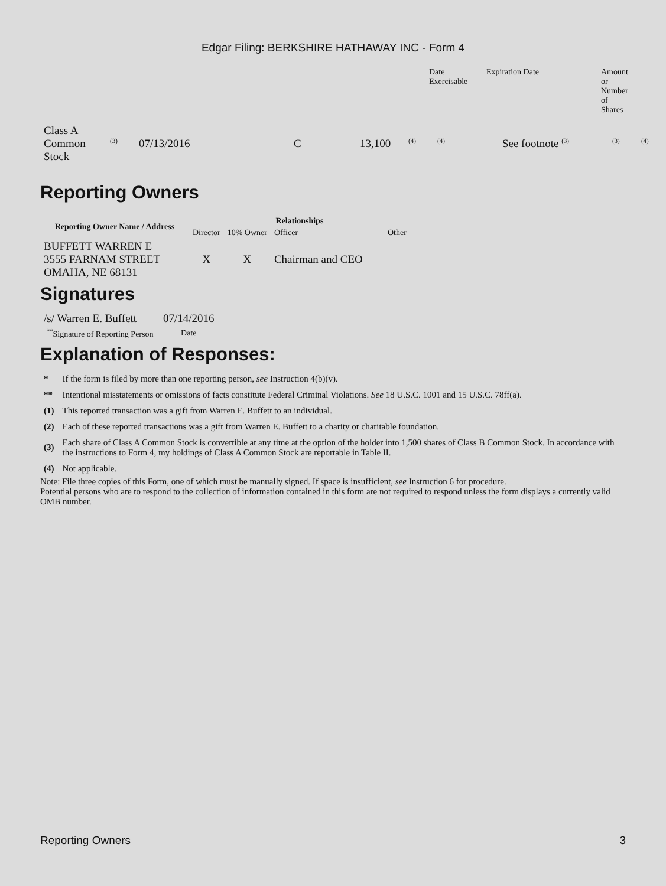Edgar Filing: BERKSHIRE HATHAWAY INC - Form 4
| | Date Exercisable | Expiration Date | | Amount or Number of Shares |
| Class A Common Stock | <sup>(3)</sup> | 07/13/2016 | C | 13,100 | <sup>(4)</sup> | <sup>(4)</sup> | See footnote <sup>(3)</sup> | <sup>(3)</sup> | <sup>(4)</sup> |
Reporting Owners
| Reporting Owner Name / Address | Relationships | | | |
| --- | --- | --- | --- | --- |
| | Director | 10% Owner | Officer | Other |
| BUFFETT WARREN E 3555 FARNAM STREET OMAHA, NE 68131 | X | X | Chairman and CEO | |
Signatures
| /s/ Warren E. Buffett | 07/14/2016 |
| <sup>**</sup> Signature of Reporting Person | Date |
Explanation of Responses:
| * | If the form is filed by more than one reporting person, see Instruction 4(b)(v). |
| ** | Intentional misstatements or omissions of facts constitute Federal Criminal Violations. See 18 U.S.C. 1001 and 15 U.S.C. 78ff(a). |
| (1) | This reported transaction was a gift from Warren E. Buffett to an individual. |
| (2) | Each of these reported transactions was a gift from Warren E. Buffett to a charity or charitable foundation. |
| (3) | Each share of Class A Common Stock is convertible at any time at the option of the holder into 1,500 shares of Class B Common Stock. In accordance with the instructions to Form 4, my holdings of Class A Common Stock are reportable in Table II. |
| (4) | Not applicable. |
Note: File three copies of this Form, one of which must be manually signed. If space is insufficient, see Instruction 6 for procedure.
Potential persons who are to respond to the collection of information contained in this form are not required to respond unless the form displays a currently valid OMB number.
Reporting Owners 3